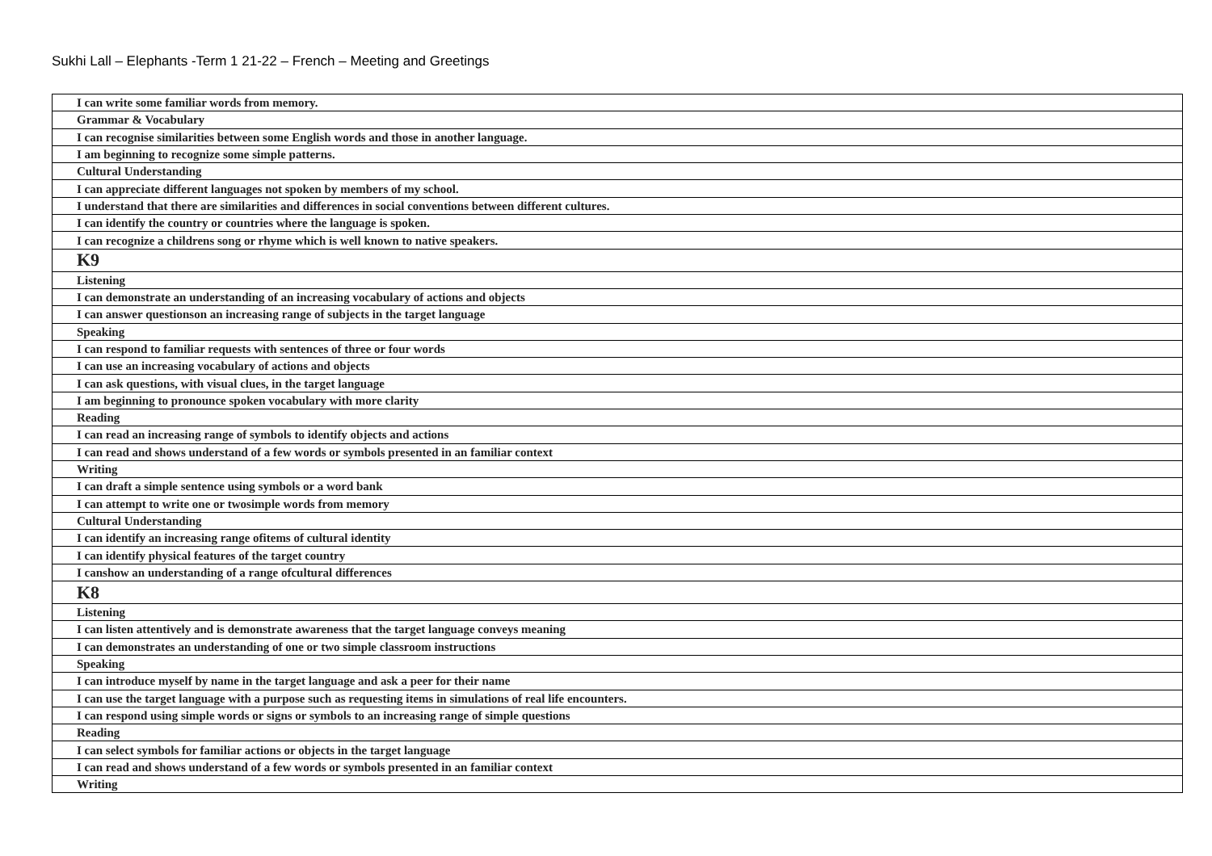Sukhi Lall – Elephants -Term 1 21-22 – French – Meeting and Greetings
| I can write some familiar words from memory. |
| Grammar & Vocabulary |
| I can recognise similarities between some English words and those in another language. |
| I am beginning to recognize some simple patterns. |
| Cultural Understanding |
| I can appreciate different languages not spoken by members of my school. |
| I understand that there are similarities and differences in social conventions between different cultures. |
| I can identify the country or countries where the language is spoken. |
| I can recognize a childrens song or rhyme which is well known to native speakers. |
| K9 |
| Listening |
| I can demonstrate an understanding of an increasing vocabulary of actions and objects |
| I can answer questionson an increasing range of subjects in the target language |
| Speaking |
| I can respond to familiar requests with sentences of three or four words |
| I can use an increasing vocabulary of actions and objects |
| I can ask questions, with visual clues, in the target language |
| I am beginning to pronounce spoken vocabulary with more clarity |
| Reading |
| I can read an increasing range of symbols to identify objects and actions |
| I can read and shows understand of a few words or symbols presented in an familiar context |
| Writing |
| I can draft a simple sentence using symbols or a word bank |
| I can attempt to write one or twosimple words from memory |
| Cultural Understanding |
| I can identify an increasing range ofitems of cultural identity |
| I can identify physical features of the target country |
| I canshow an understanding of a range ofcultural differences |
| K8 |
| Listening |
| I can listen attentively and is demonstrate awareness that the target language conveys meaning |
| I can demonstrates an understanding of one or two simple classroom instructions |
| Speaking |
| I can introduce myself by name in the target language and ask a peer for their name |
| I can use the target language with a purpose such as requesting items in simulations of real life encounters. |
| I can respond using simple words or signs or symbols to an increasing range of simple questions |
| Reading |
| I can select symbols for familiar actions or objects in the target language |
| I can read and shows understand of a few words or symbols presented in an familiar context |
| Writing |